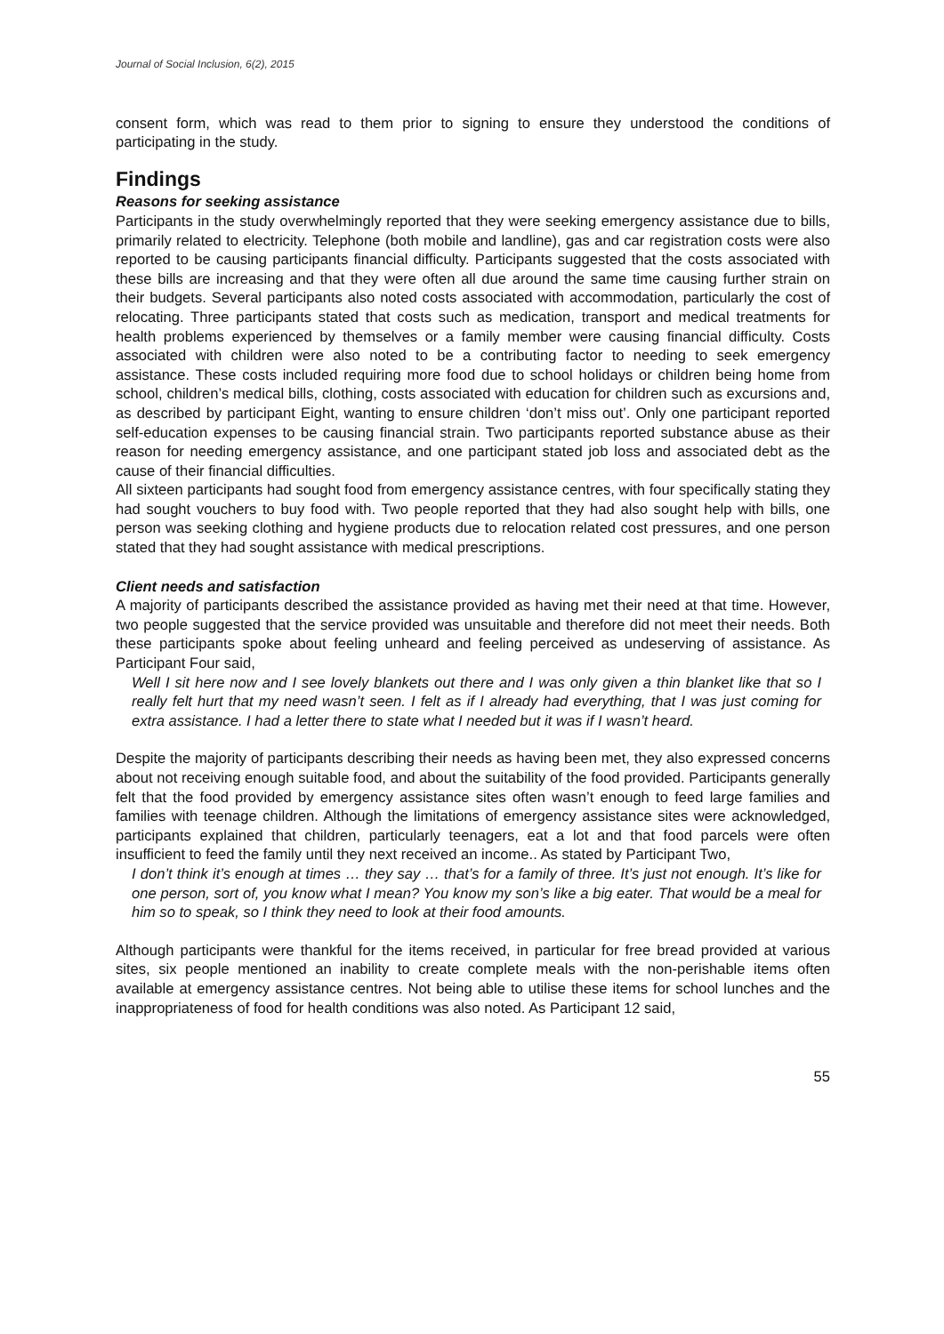Journal of Social Inclusion, 6(2), 2015
consent form, which was read to them prior to signing to ensure they understood the conditions of participating in the study.
Findings
Reasons for seeking assistance
Participants in the study overwhelmingly reported that they were seeking emergency assistance due to bills, primarily related to electricity. Telephone (both mobile and landline), gas and car registration costs were also reported to be causing participants financial difficulty. Participants suggested that the costs associated with these bills are increasing and that they were often all due around the same time causing further strain on their budgets. Several participants also noted costs associated with accommodation, particularly the cost of relocating. Three participants stated that costs such as medication, transport and medical treatments for health problems experienced by themselves or a family member were causing financial difficulty. Costs associated with children were also noted to be a contributing factor to needing to seek emergency assistance. These costs included requiring more food due to school holidays or children being home from school, children’s medical bills, clothing, costs associated with education for children such as excursions and, as described by participant Eight, wanting to ensure children ‘don’t miss out’. Only one participant reported self-education expenses to be causing financial strain. Two participants reported substance abuse as their reason for needing emergency assistance, and one participant stated job loss and associated debt as the cause of their financial difficulties.
All sixteen participants had sought food from emergency assistance centres, with four specifically stating they had sought vouchers to buy food with. Two people reported that they had also sought help with bills, one person was seeking clothing and hygiene products due to relocation related cost pressures, and one person stated that they had sought assistance with medical prescriptions.
Client needs and satisfaction
A majority of participants described the assistance provided as having met their need at that time. However, two people suggested that the service provided was unsuitable and therefore did not meet their needs. Both these participants spoke about feeling unheard and feeling perceived as undeserving of assistance. As Participant Four said,
Well I sit here now and I see lovely blankets out there and I was only given a thin blanket like that so I really felt hurt that my need wasn’t seen. I felt as if I already had everything, that I was just coming for extra assistance. I had a letter there to state what I needed but it was if I wasn’t heard.
Despite the majority of participants describing their needs as having been met, they also expressed concerns about not receiving enough suitable food, and about the suitability of the food provided. Participants generally felt that the food provided by emergency assistance sites often wasn’t enough to feed large families and families with teenage children. Although the limitations of emergency assistance sites were acknowledged, participants explained that children, particularly teenagers, eat a lot and that food parcels were often insufficient to feed the family until they next received an income.. As stated by Participant Two,
I don’t think it’s enough at times … they say … that’s for a family of three. It’s just not enough. It’s like for one person, sort of, you know what I mean? You know my son’s like a big eater. That would be a meal for him so to speak, so I think they need to look at their food amounts.
Although participants were thankful for the items received, in particular for free bread provided at various sites, six people mentioned an inability to create complete meals with the non-perishable items often available at emergency assistance centres. Not being able to utilise these items for school lunches and the inappropriateness of food for health conditions was also noted. As Participant 12 said,
55